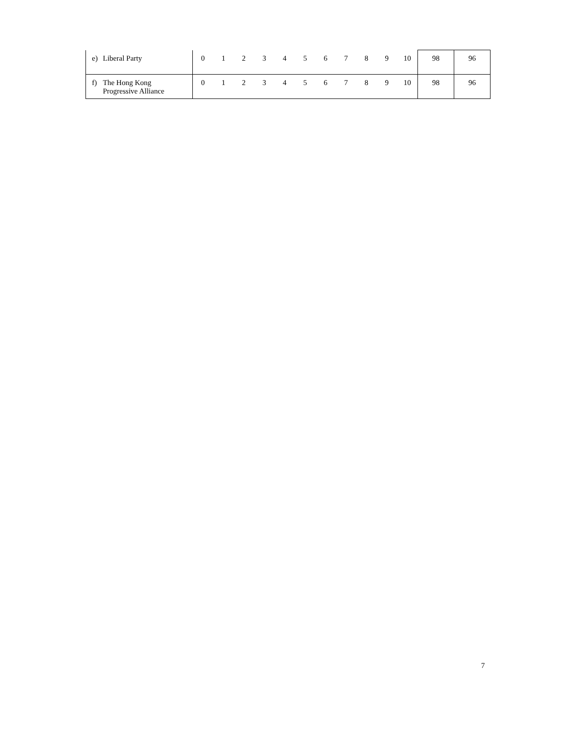| e) Liberal Party | 0 | 1 | 2 | 3 | 4 | 5 | 6 | 7 | 8 | 9 | 10 | 98 | 96 |
| f) The Hong Kong Progressive Alliance | 0 | 1 | 2 | 3 | 4 | 5 | 6 | 7 | 8 | 9 | 10 | 98 | 96 |
7